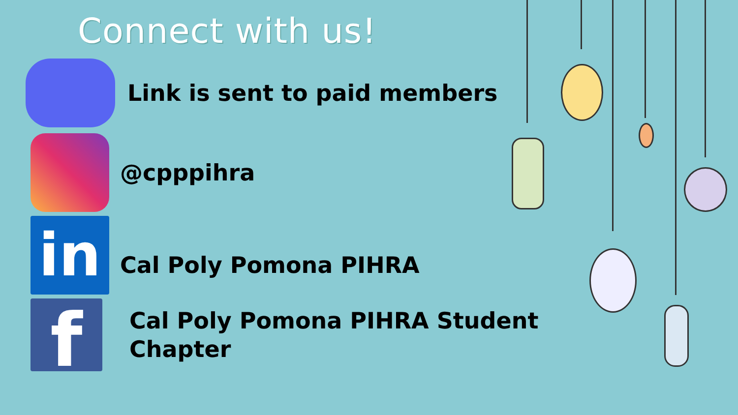Connect with us!
Link is sent to paid members
@cpppihra
in
Cal Poly Pomona PIHRA
f
Cal Poly Pomona PIHRA Student
Chapter